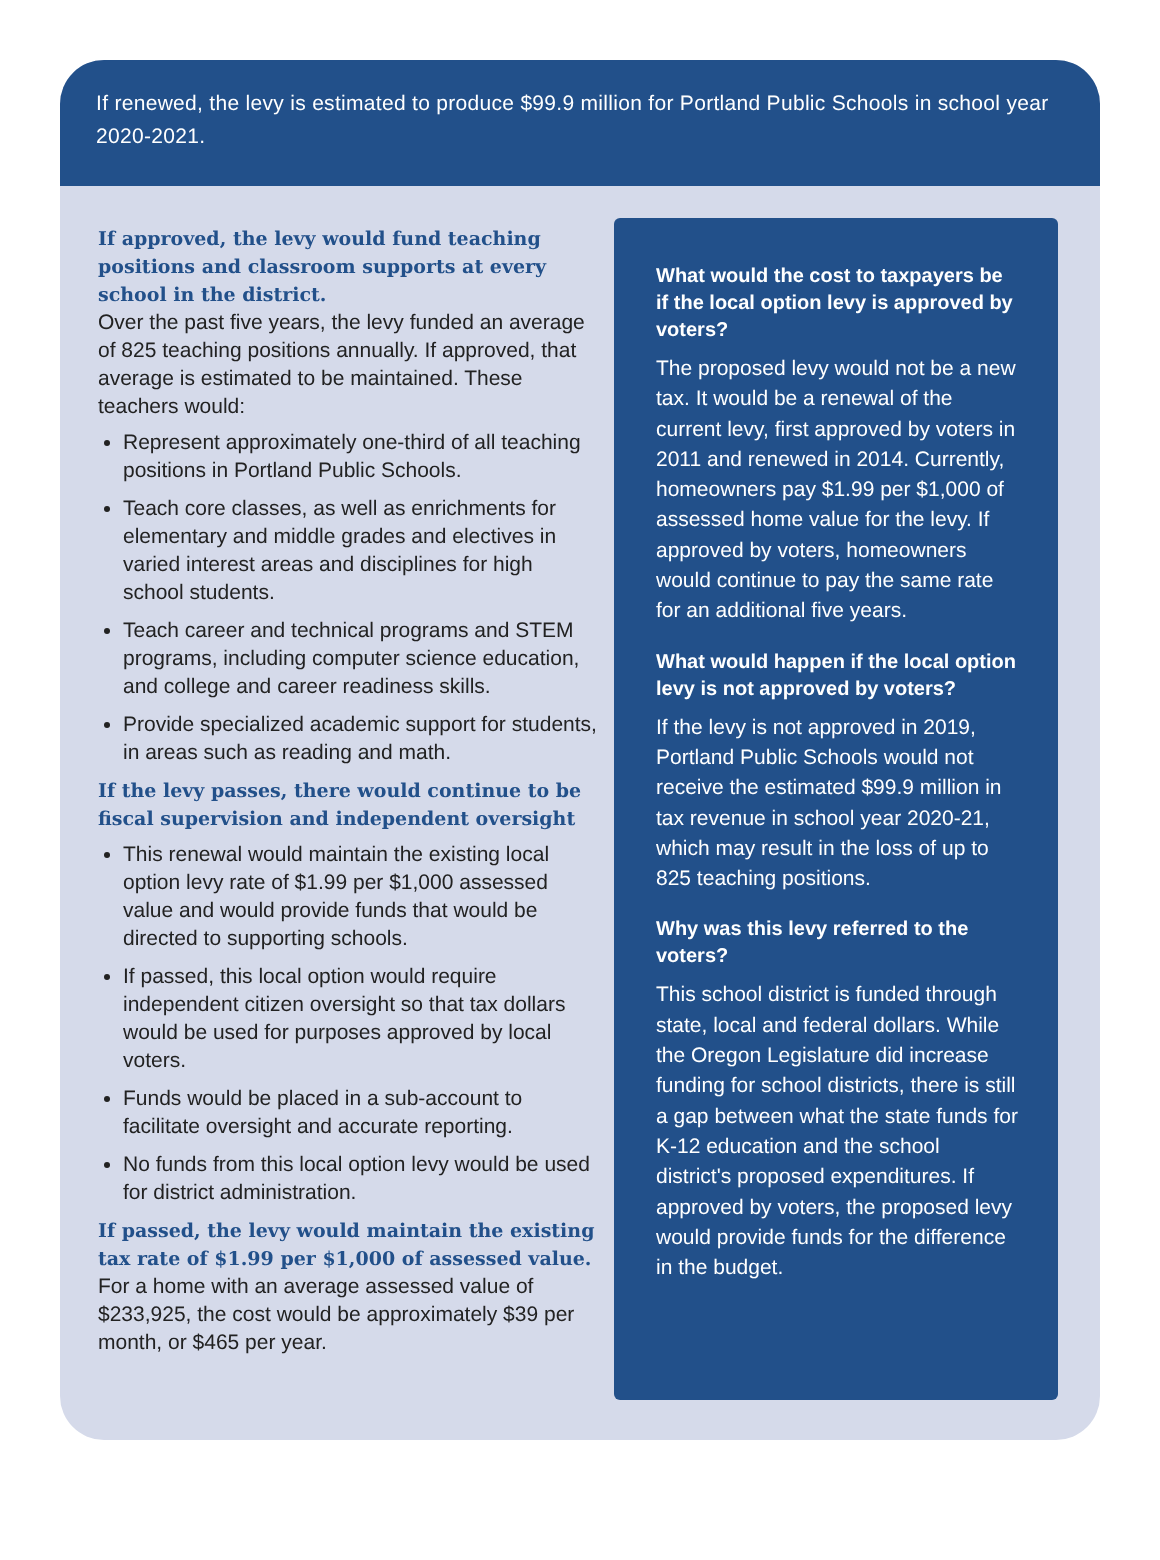If renewed, the levy is estimated to produce $99.9 million for Portland Public Schools in school year 2020-2021.
If approved, the levy would fund teaching positions and classroom supports at every school in the district.
Over the past five years, the levy funded an average of 825 teaching positions annually. If approved, that average is estimated to be maintained. These teachers would:
Represent approximately one-third of all teaching positions in Portland Public Schools.
Teach core classes, as well as enrichments for elementary and middle grades and electives in varied interest areas and disciplines for high school students.
Teach career and technical programs and STEM programs, including computer science education, and college and career readiness skills.
Provide specialized academic support for students, in areas such as reading and math.
If the levy passes, there would continue to be fiscal supervision and independent oversight
This renewal would maintain the existing local option levy rate of $1.99 per $1,000 assessed value and would provide funds that would be directed to supporting schools.
If passed, this local option would require independent citizen oversight so that tax dollars would be used for purposes approved by local voters.
Funds would be placed in a sub-account to facilitate oversight and accurate reporting.
No funds from this local option levy would be used for district administration.
If passed, the levy would maintain the existing tax rate of $1.99 per $1,000 of assessed value. For a home with an average assessed value of $233,925, the cost would be approximately $39 per month, or $465 per year.
What would the cost to taxpayers be if the local option levy is approved by voters?
The proposed levy would not be a new tax. It would be a renewal of the current levy, first approved by voters in 2011 and renewed in 2014. Currently, homeowners pay $1.99 per $1,000 of assessed home value for the levy. If approved by voters, homeowners would continue to pay the same rate for an additional five years.
What would happen if the local option levy is not approved by voters?
If the levy is not approved in 2019, Portland Public Schools would not receive the estimated $99.9 million in tax revenue in school year 2020-21, which may result in the loss of up to 825 teaching positions.
Why was this levy referred to the voters?
This school district is funded through state, local and federal dollars. While the Oregon Legislature did increase funding for school districts, there is still a gap between what the state funds for K-12 education and the school district's proposed expenditures. If approved by voters, the proposed levy would provide funds for the difference in the budget.